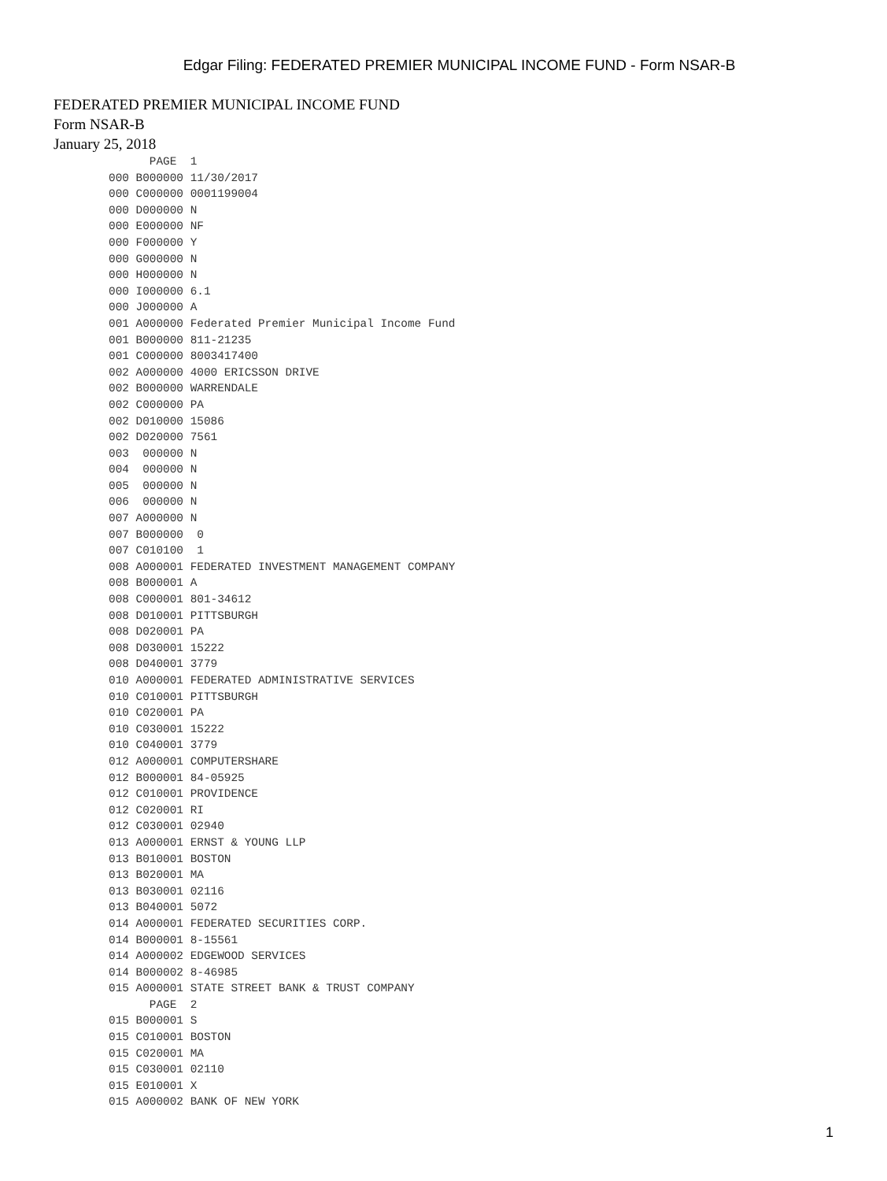Edgar Filing: FEDERATED PREMIER MUNICIPAL INCOME FUND - Form NSAR-B
FEDERATED PREMIER MUNICIPAL INCOME FUND
Form NSAR-B
January 25, 2018
      PAGE  1
000 B000000 11/30/2017
000 C000000 0001199004
000 D000000 N
000 E000000 NF
000 F000000 Y
000 G000000 N
000 H000000 N
000 I000000 6.1
000 J000000 A
001 A000000 Federated Premier Municipal Income Fund
001 B000000 811-21235
001 C000000 8003417400
002 A000000 4000 ERICSSON DRIVE
002 B000000 WARRENDALE
002 C000000 PA
002 D010000 15086
002 D020000 7561
003  000000 N
004  000000 N
005  000000 N
006  000000 N
007 A000000 N
007 B000000  0
007 C010100  1
008 A000001 FEDERATED INVESTMENT MANAGEMENT COMPANY
008 B000001 A
008 C000001 801-34612
008 D010001 PITTSBURGH
008 D020001 PA
008 D030001 15222
008 D040001 3779
010 A000001 FEDERATED ADMINISTRATIVE SERVICES
010 C010001 PITTSBURGH
010 C020001 PA
010 C030001 15222
010 C040001 3779
012 A000001 COMPUTERSHARE
012 B000001 84-05925
012 C010001 PROVIDENCE
012 C020001 RI
012 C030001 02940
013 A000001 ERNST & YOUNG LLP
013 B010001 BOSTON
013 B020001 MA
013 B030001 02116
013 B040001 5072
014 A000001 FEDERATED SECURITIES CORP.
014 B000001 8-15561
014 A000002 EDGEWOOD SERVICES
014 B000002 8-46985
015 A000001 STATE STREET BANK & TRUST COMPANY
      PAGE  2
015 B000001 S
015 C010001 BOSTON
015 C020001 MA
015 C030001 02110
015 E010001 X
015 A000002 BANK OF NEW YORK
1